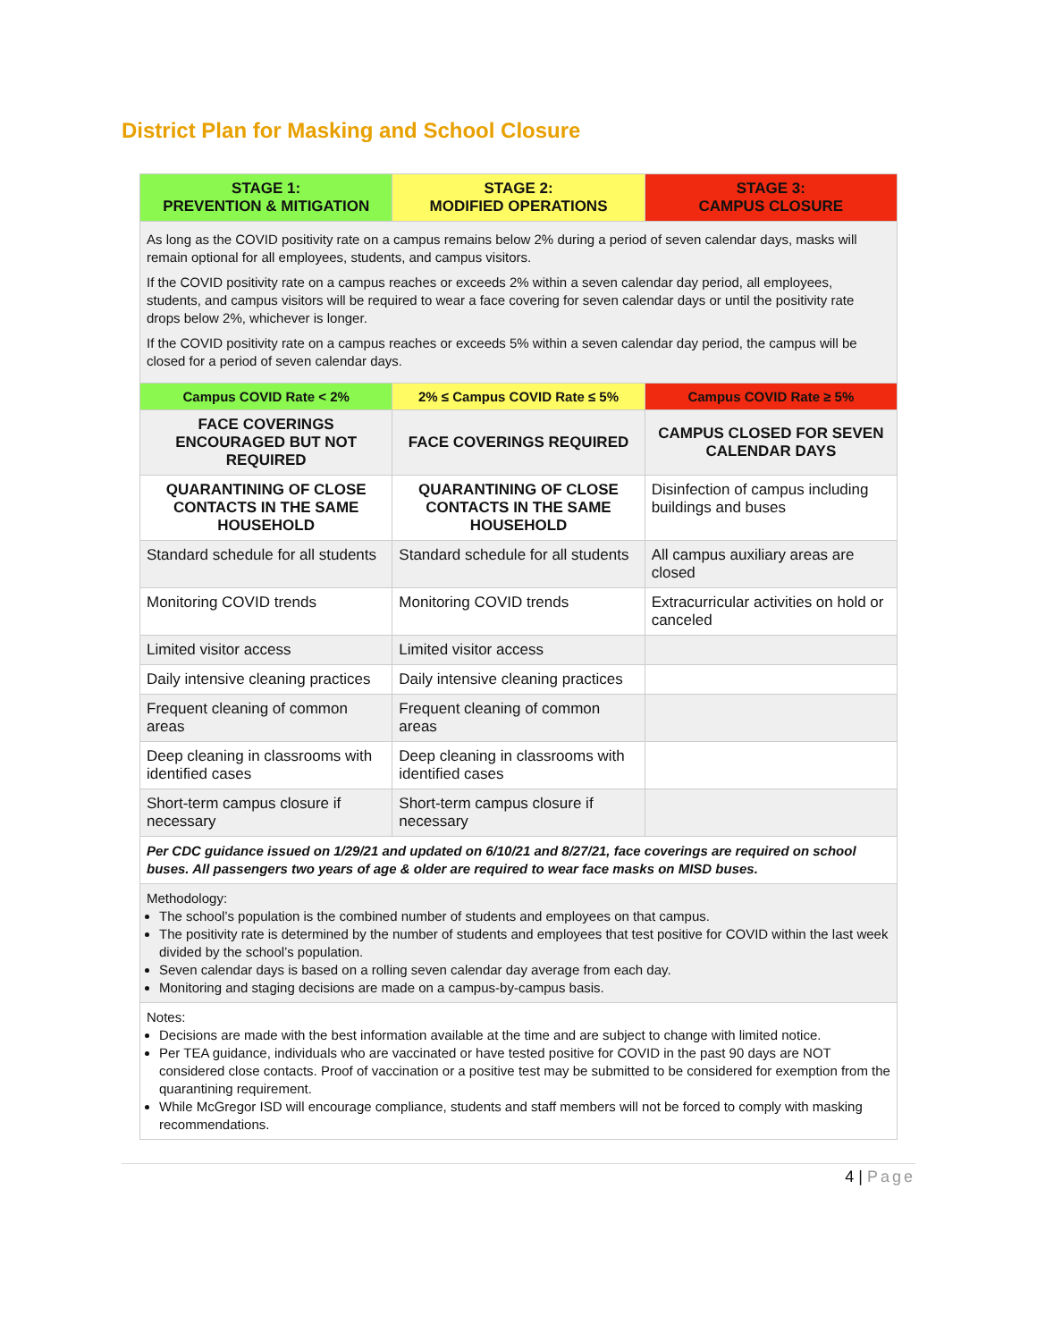District Plan for Masking and School Closure
| STAGE 1: PREVENTION & MITIGATION | STAGE 2: MODIFIED OPERATIONS | STAGE 3: CAMPUS CLOSURE |
| --- | --- | --- |
| As long as the COVID positivity rate on a campus remains below 2% during a period of seven calendar days, masks will remain optional for all employees, students, and campus visitors. If the COVID positivity rate on a campus reaches or exceeds 2% within a seven calendar day period, all employees, students, and campus visitors will be required to wear a face covering for seven calendar days or until the positivity rate drops below 2%, whichever is longer. If the COVID positivity rate on a campus reaches or exceeds 5% within a seven calendar day period, the campus will be closed for a period of seven calendar days. | | |
| Campus COVID Rate < 2% | 2% ≤ Campus COVID Rate ≤ 5% | Campus COVID Rate ≥ 5% |
| FACE COVERINGS ENCOURAGED BUT NOT REQUIRED | FACE COVERINGS REQUIRED | CAMPUS CLOSED FOR SEVEN CALENDAR DAYS |
| QUARANTINING OF CLOSE CONTACTS IN THE SAME HOUSEHOLD | QUARANTINING OF CLOSE CONTACTS IN THE SAME HOUSEHOLD | Disinfection of campus including buildings and buses |
| Standard schedule for all students | Standard schedule for all students | All campus auxiliary areas are closed |
| Monitoring COVID trends | Monitoring COVID trends | Extracurricular activities on hold or canceled |
| Limited visitor access | Limited visitor access | |
| Daily intensive cleaning practices | Daily intensive cleaning practices | |
| Frequent cleaning of common areas | Frequent cleaning of common areas | |
| Deep cleaning in classrooms with identified cases | Deep cleaning in classrooms with identified cases | |
| Short-term campus closure if necessary | Short-term campus closure if necessary | |
| Per CDC guidance issued on 1/29/21 and updated on 6/10/21 and 8/27/21, face coverings are required on school buses. All passengers two years of age & older are required to wear face masks on MISD buses. | | |
| Methodology: The school’s population is the combined number of students and employees on that campus. The positivity rate is determined by the number of students and employees that test positive for COVID within the last week divided by the school’s population. Seven calendar days is based on a rolling seven calendar day average from each day. Monitoring and staging decisions are made on a campus-by-campus basis. | | |
| Notes: Decisions are made with the best information available at the time and are subject to change with limited notice. Per TEA guidance, individuals who are vaccinated or have tested positive for COVID in the past 90 days are NOT considered close contacts. Proof of vaccination or a positive test may be submitted to be considered for exemption from the quarantining requirement. While McGregor ISD will encourage compliance, students and staff members will not be forced to comply with masking recommendations. | | |
4 | Page